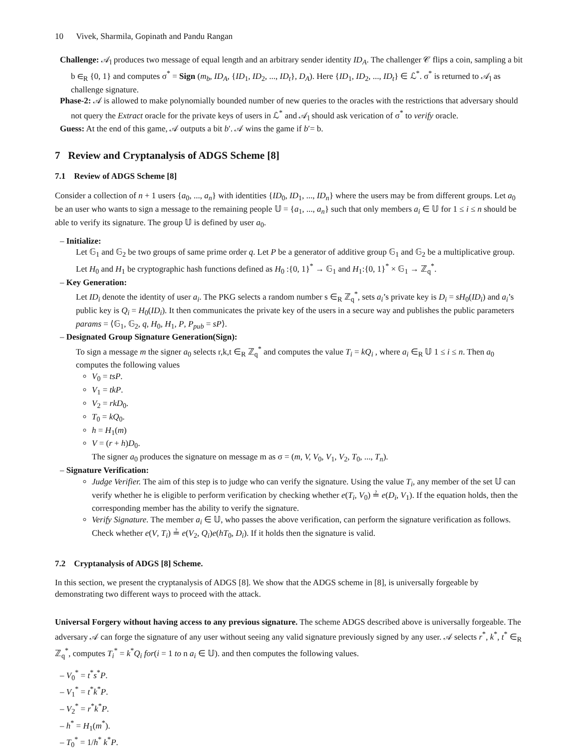10 Vivek, Sharmila, Gopinath and Pandu Rangan
Challenge: 𝒜<sub>l</sub> produces two message of equal length and an arbitrary sender identity ID<sub>A</sub>. The challenger 𝒞 flips a coin, sampling a bit b ∈<sub>R</sub> {0, 1} and computes σ<sup>*</sup> = Sign (m<sub>b</sub>, ID<sub>A</sub>, {ID<sub>1</sub>, ID<sub>2</sub>, ..., ID<sub>t</sub>}, D<sub>A</sub>). Here {ID<sub>1</sub>, ID<sub>2</sub>, ..., ID<sub>t</sub>} ∈ ℒ<sup>*</sup>. σ<sup>*</sup> is returned to 𝒜<sub>l</sub> as challenge signature.
Phase-2: 𝒜 is allowed to make polynomially bounded number of new queries to the oracles with the restrictions that adversary should not query the Extract oracle for the private keys of users in ℒ<sup>*</sup> and 𝒜<sub>l</sub> should ask verication of σ<sup>*</sup> to verify oracle.
Guess: At the end of this game, 𝒜 outputs a bit b′. 𝒜 wins the game if b′= b.
7 Review and Cryptanalysis of ADGS Scheme [8]
7.1 Review of ADGS Scheme [8]
Consider a collection of n + 1 users {a<sub>0</sub>, ..., a<sub>n</sub>} with identities {ID<sub>0</sub>, ID<sub>1</sub>, ..., ID<sub>n</sub>} where the users may be from different groups. Let a<sub>0</sub> be an user who wants to sign a message to the remaining people 𝕌 = {a<sub>1</sub>, ..., a<sub>n</sub>} such that only members a<sub>i</sub> ∈ 𝕌 for 1 ≤ i ≤ n should be able to verify its signature. The group 𝕌 is defined by user a<sub>0</sub>.
– Initialize:
Let 𝔾<sub>1</sub> and 𝔾<sub>2</sub> be two groups of same prime order q. Let P be a generator of additive group 𝔾<sub>1</sub> and 𝔾<sub>2</sub> be a multiplicative group. Let H<sub>0</sub> and H<sub>1</sub> be cryptographic hash functions defined as H<sub>0</sub> :{0, 1}<sup>*</sup> → 𝔾<sub>1</sub> and H<sub>1</sub>:{0, 1}<sup>*</sup> × 𝔾<sub>1</sub> → ℤ<sub>q</sub><sup>*</sup>.
– Key Generation:
Let ID<sub>i</sub> denote the identity of user a<sub>i</sub>. The PKG selects a random number s ∈<sub>R</sub> ℤ<sub>q</sub><sup>*</sup>, sets a<sub>i</sub>’s private key is D<sub>i</sub> = sH<sub>0</sub>(ID<sub>i</sub>) and a<sub>i</sub>’s public key is Q<sub>i</sub> = H<sub>0</sub>(ID<sub>i</sub>). It then communicates the private key of the users in a secure way and publishes the public parameters params = ⟨𝔾<sub>1</sub>, 𝔾<sub>2</sub>, q, H<sub>0</sub>, H<sub>1</sub>, P, P<sub>pub</sub> = sP⟩.
– Designated Group Signature Generation(Sign):
To sign a message m the signer a<sub>0</sub> selects r,k,t ∈<sub>R</sub> ℤ<sub>q</sub><sup>*</sup> and computes the value T<sub>i</sub> = kQ<sub>i</sub> , where a<sub>i</sub> ∈<sub>R</sub> 𝕌 1 ≤ i ≤ n. Then a<sub>0</sub> computes the following values
V<sub>0</sub> = tsP.
V<sub>1</sub> = tkP.
V<sub>2</sub> = rkD<sub>0</sub>.
T<sub>0</sub> = kQ<sub>0</sub>.
h = H<sub>1</sub>(m)
V = (r + h)D<sub>0</sub>.
The signer a<sub>0</sub> produces the signature on message m as σ = (m, V, V<sub>0</sub>, V<sub>1</sub>, V<sub>2</sub>, T<sub>0</sub>, ..., T<sub>n</sub>).
– Signature Verification:
Judge Verifier. The aim of this step is to judge who can verify the signature. Using the value T<sub>i</sub>, any member of the set 𝕌 can verify whether he is eligible to perform verification by checking whether e(T<sub>i</sub>, V<sub>0</sub>) ≟ e(D<sub>i</sub>, V<sub>1</sub>). If the equation holds, then the corresponding member has the ability to verify the signature.
Verify Signature. The member a<sub>i</sub> ∈ 𝕌, who passes the above verification, can perform the signature verification as follows. Check whether e(V, T<sub>i</sub>) ≟ e(V<sub>2</sub>, Q<sub>i</sub>)e(hT<sub>0</sub>, D<sub>i</sub>). If it holds then the signature is valid.
7.2 Cryptanalysis of ADGS [8] Scheme.
In this section, we present the cryptanalysis of ADGS [8]. We show that the ADGS scheme in [8], is universally forgeable by demonstrating two different ways to proceed with the attack.
Universal Forgery without having access to any previous signature. The scheme ADGS described above is universally forgeable. The adversary 𝒜 can forge the signature of any user without seeing any valid signature previously signed by any user. 𝒜 selects r<sup>*</sup>, k<sup>*</sup>, t<sup>*</sup> ∈<sub>R</sub> ℤ<sub>q</sub><sup>*</sup>, computes T<sub>i</sub><sup>*</sup> = k<sup>*</sup>Q<sub>i</sub> for(i = 1 to n a<sub>i</sub> ∈ 𝕌). and then computes the following values.
– V<sub>0</sub><sup>*</sup> = t<sup>*</sup>s<sup>*</sup>P.
– V<sub>1</sub><sup>*</sup> = t<sup>*</sup>k<sup>*</sup>P.
– V<sub>2</sub><sup>*</sup> = r<sup>*</sup>k<sup>*</sup>P.
– h<sup>*</sup> = H<sub>1</sub>(m<sup>*</sup>).
– T<sub>0</sub><sup>*</sup> = 1/h<sup>*</sup> k<sup>*</sup>P.